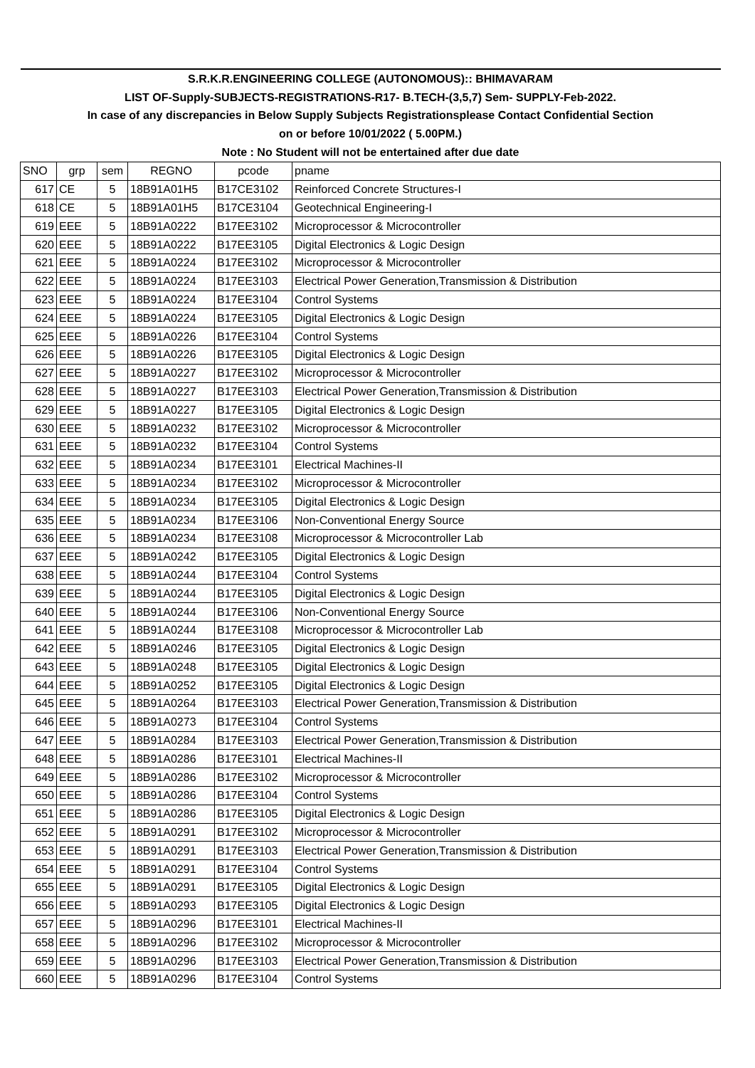| S.R.K.R.ENGINEERING COLLEGE (AUTONOMOUS):: BHIMAVARAM | | | | | |
| --- | --- | --- | --- | --- | --- |
| LIST OF-Supply-SUBJECTS-REGISTRATIONS-R17- B.TECH-(3,5,7) Sem- SUPPLY-Feb-2022. | | | | | |
| In case of any discrepancies in Below Supply Subjects Registrationsplease Contact Confidential Section | | | | | |
| on or before 10/01/2022 ( 5.00PM.) | | | | | |
| Note : No Student will not be entertained after due date | | | | | |
| SNO | grp | sem | REGNO | pcode | pname |
| 617 | CE | 5 | 18B91A01H5 | B17CE3102 | Reinforced Concrete Structures-I |
| 618 | CE | 5 | 18B91A01H5 | B17CE3104 | Geotechnical Engineering-I |
| 619 | EEE | 5 | 18B91A0222 | B17EE3102 | Microprocessor & Microcontroller |
| 620 | EEE | 5 | 18B91A0222 | B17EE3105 | Digital Electronics & Logic Design |
| 621 | EEE | 5 | 18B91A0224 | B17EE3102 | Microprocessor & Microcontroller |
| 622 | EEE | 5 | 18B91A0224 | B17EE3103 | Electrical Power Generation,Transmission & Distribution |
| 623 | EEE | 5 | 18B91A0224 | B17EE3104 | Control Systems |
| 624 | EEE | 5 | 18B91A0224 | B17EE3105 | Digital Electronics & Logic Design |
| 625 | EEE | 5 | 18B91A0226 | B17EE3104 | Control Systems |
| 626 | EEE | 5 | 18B91A0226 | B17EE3105 | Digital Electronics & Logic Design |
| 627 | EEE | 5 | 18B91A0227 | B17EE3102 | Microprocessor & Microcontroller |
| 628 | EEE | 5 | 18B91A0227 | B17EE3103 | Electrical Power Generation,Transmission & Distribution |
| 629 | EEE | 5 | 18B91A0227 | B17EE3105 | Digital Electronics & Logic Design |
| 630 | EEE | 5 | 18B91A0232 | B17EE3102 | Microprocessor & Microcontroller |
| 631 | EEE | 5 | 18B91A0232 | B17EE3104 | Control Systems |
| 632 | EEE | 5 | 18B91A0234 | B17EE3101 | Electrical Machines-II |
| 633 | EEE | 5 | 18B91A0234 | B17EE3102 | Microprocessor & Microcontroller |
| 634 | EEE | 5 | 18B91A0234 | B17EE3105 | Digital Electronics & Logic Design |
| 635 | EEE | 5 | 18B91A0234 | B17EE3106 | Non-Conventional Energy Source |
| 636 | EEE | 5 | 18B91A0234 | B17EE3108 | Microprocessor & Microcontroller Lab |
| 637 | EEE | 5 | 18B91A0242 | B17EE3105 | Digital Electronics & Logic Design |
| 638 | EEE | 5 | 18B91A0244 | B17EE3104 | Control Systems |
| 639 | EEE | 5 | 18B91A0244 | B17EE3105 | Digital Electronics & Logic Design |
| 640 | EEE | 5 | 18B91A0244 | B17EE3106 | Non-Conventional Energy Source |
| 641 | EEE | 5 | 18B91A0244 | B17EE3108 | Microprocessor & Microcontroller Lab |
| 642 | EEE | 5 | 18B91A0246 | B17EE3105 | Digital Electronics & Logic Design |
| 643 | EEE | 5 | 18B91A0248 | B17EE3105 | Digital Electronics & Logic Design |
| 644 | EEE | 5 | 18B91A0252 | B17EE3105 | Digital Electronics & Logic Design |
| 645 | EEE | 5 | 18B91A0264 | B17EE3103 | Electrical Power Generation,Transmission & Distribution |
| 646 | EEE | 5 | 18B91A0273 | B17EE3104 | Control Systems |
| 647 | EEE | 5 | 18B91A0284 | B17EE3103 | Electrical Power Generation,Transmission & Distribution |
| 648 | EEE | 5 | 18B91A0286 | B17EE3101 | Electrical Machines-II |
| 649 | EEE | 5 | 18B91A0286 | B17EE3102 | Microprocessor & Microcontroller |
| 650 | EEE | 5 | 18B91A0286 | B17EE3104 | Control Systems |
| 651 | EEE | 5 | 18B91A0286 | B17EE3105 | Digital Electronics & Logic Design |
| 652 | EEE | 5 | 18B91A0291 | B17EE3102 | Microprocessor & Microcontroller |
| 653 | EEE | 5 | 18B91A0291 | B17EE3103 | Electrical Power Generation,Transmission & Distribution |
| 654 | EEE | 5 | 18B91A0291 | B17EE3104 | Control Systems |
| 655 | EEE | 5 | 18B91A0291 | B17EE3105 | Digital Electronics & Logic Design |
| 656 | EEE | 5 | 18B91A0293 | B17EE3105 | Digital Electronics & Logic Design |
| 657 | EEE | 5 | 18B91A0296 | B17EE3101 | Electrical Machines-II |
| 658 | EEE | 5 | 18B91A0296 | B17EE3102 | Microprocessor & Microcontroller |
| 659 | EEE | 5 | 18B91A0296 | B17EE3103 | Electrical Power Generation,Transmission & Distribution |
| 660 | EEE | 5 | 18B91A0296 | B17EE3104 | Control Systems |